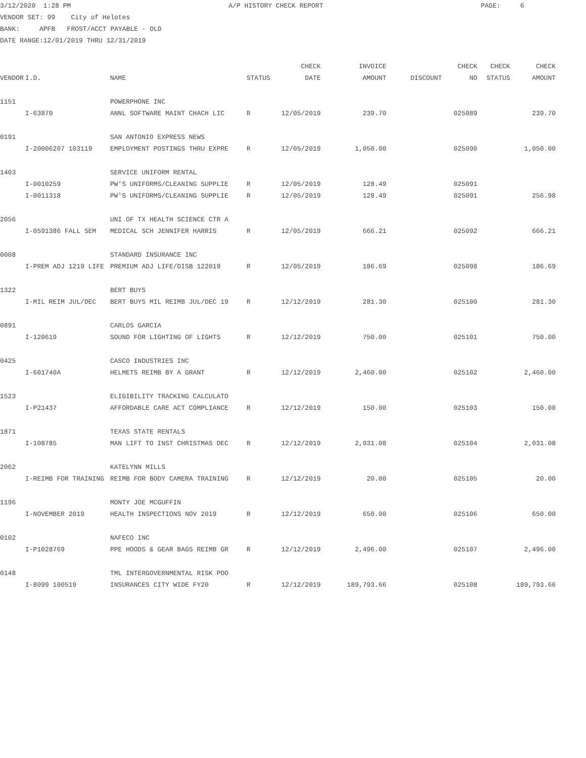3/12/2020 1:28 PM A/P HISTORY CHECK REPORT PAGE: 6
VENDOR SET: 99 City of Helotes
BANK: APFB FROST/ACCT PAYABLE - OLD
DATE RANGE:12/01/2019 THRU 12/31/2019
| | | | | CHECK | INVOICE | | CHECK | CHECK | CHECK |
| --- | --- | --- | --- | --- | --- | --- | --- | --- | --- |
| VENDOR | I.D. | NAME | STATUS | DATE | AMOUNT | DISCOUNT | NO | STATUS | AMOUNT |
| 1151 | | POWERPHONE INC | | | | | | | |
| | I-63870 | ANNL SOFTWARE MAINT CHACH LIC | R | 12/05/2019 | 239.70 | | 025089 | | 239.70 |
| 0191 | | SAN ANTONIO EXPRESS NEWS | | | | | | | |
| | I-20006207 103119 | EMPLOYMENT POSTINGS THRU EXPRE | R | 12/05/2019 | 1,050.00 | | 025090 | | 1,050.00 |
| 1403 | | SERVICE UNIFORM RENTAL | | | | | | | |
| | I-0010259 | PW'S UNIFORMS/CLEANING SUPPLIE | R | 12/05/2019 | 128.49 | | 025091 | | |
| | I-0011318 | PW'S UNIFORMS/CLEANING SUPPLIE | R | 12/05/2019 | 128.49 | | 025091 | | 256.98 |
| 2056 | | UNI OF TX HEALTH SCIENCE CTR A | | | | | | | |
| | I-0591386 FALL SEM | MEDICAL SCH JENNIFER HARRIS | R | 12/05/2019 | 666.21 | | 025092 | | 666.21 |
| 0008 | | STANDARD INSURANCE INC | | | | | | | |
| | I-PREM ADJ 1219 LIFE | PREMIUM ADJ LIFE/DISB 122019 | R | 12/05/2019 | 186.69 | | 025098 | | 186.69 |
| 1322 | | BERT BUYS | | | | | | | |
| | I-MIL REIM JUL/DEC | BERT BUYS MIL REIMB JUL/DEC 19 | R | 12/12/2019 | 281.30 | | 025100 | | 281.30 |
| 0891 | | CARLOS GARCIA | | | | | | | |
| | I-120619 | SOUND FOR LIGHTING OF LIGHTS | R | 12/12/2019 | 750.00 | | 025101 | | 750.00 |
| 0425 | | CASCO INDUSTRIES INC | | | | | | | |
| | I-601740A | HELMETS REIMB BY A GRANT | R | 12/12/2019 | 2,460.00 | | 025102 | | 2,460.00 |
| 1523 | | ELIGIBILITY TRACKING CALCULATO | | | | | | | |
| | I-P21437 | AFFORDABLE CARE ACT COMPLIANCE | R | 12/12/2019 | 150.00 | | 025103 | | 150.00 |
| 1871 | | TEXAS STATE RENTALS | | | | | | | |
| | I-108785 | MAN LIFT TO INST CHRISTMAS DEC | R | 12/12/2019 | 2,031.08 | | 025104 | | 2,031.08 |
| 2062 | | KATELYNN MILLS | | | | | | | |
| | I-REIMB FOR TRAINING | REIMB FOR BODY CAMERA TRAINING | R | 12/12/2019 | 20.00 | | 025105 | | 20.00 |
| 1196 | | MONTY JOE MCGUFFIN | | | | | | | |
| | I-NOVEMBER 2019 | HEALTH INSPECTIONS NOV 2019 | R | 12/12/2019 | 650.00 | | 025106 | | 650.00 |
| 0102 | | NAFECO INC | | | | | | | |
| | I-P1028769 | PPE HOODS & GEAR BAGS REIMB GR | R | 12/12/2019 | 2,496.00 | | 025107 | | 2,496.00 |
| 0148 | | TML INTERGOVERNMENTAL RISK POO | | | | | | | |
| | I-8099 100519 | INSURANCES CITY WIDE FY20 | R | 12/12/2019 | 189,793.66 | | 025108 | | 189,793.66 |